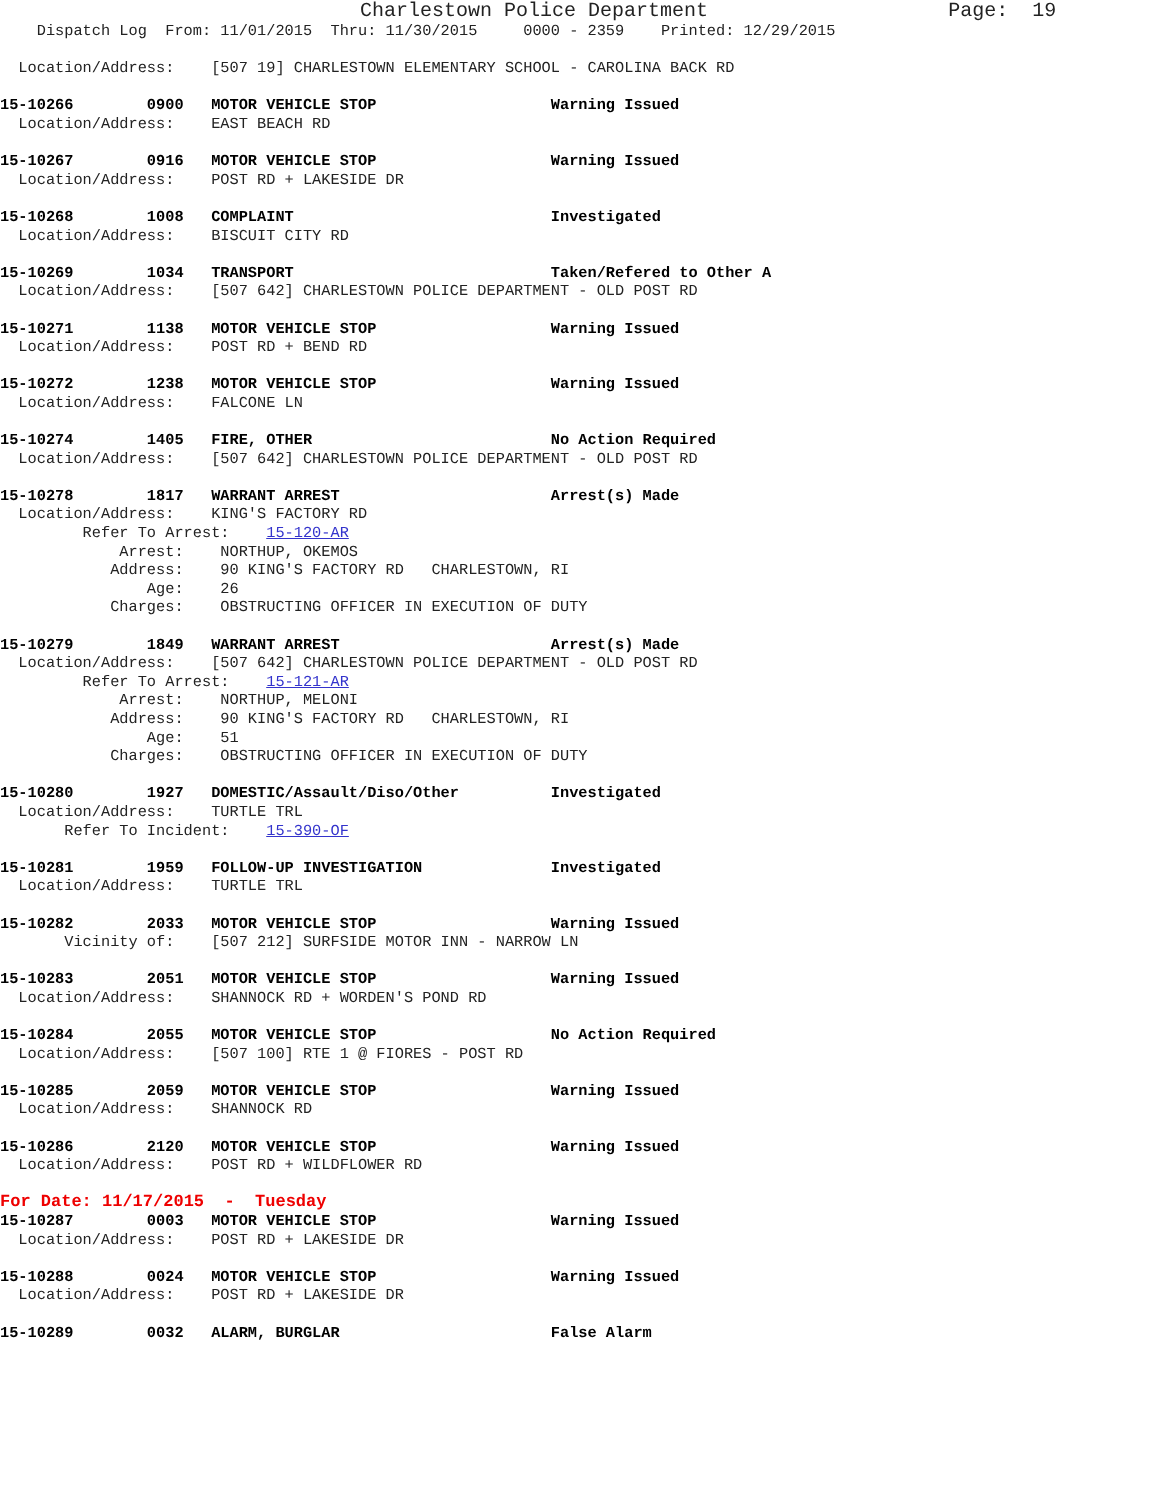Charlestown Police Department                    Page:  19
    Dispatch Log  From: 11/01/2015  Thru: 11/30/2015     0000 - 2359    Printed: 12/29/2015

  Location/Address:    [507 19] CHARLESTOWN ELEMENTARY SCHOOL - CAROLINA BACK RD

15-10266        0900   MOTOR VEHICLE STOP                   Warning Issued
  Location/Address:    EAST BEACH RD

15-10267        0916   MOTOR VEHICLE STOP                   Warning Issued
  Location/Address:    POST RD + LAKESIDE DR

15-10268        1008   COMPLAINT                            Investigated
  Location/Address:    BISCUIT CITY RD

15-10269        1034   TRANSPORT                            Taken/Refered to Other A
  Location/Address:    [507 642] CHARLESTOWN POLICE DEPARTMENT - OLD POST RD

15-10271        1138   MOTOR VEHICLE STOP                   Warning Issued
  Location/Address:    POST RD + BEND RD

15-10272        1238   MOTOR VEHICLE STOP                   Warning Issued
  Location/Address:    FALCONE LN

15-10274        1405   FIRE, OTHER                          No Action Required
  Location/Address:    [507 642] CHARLESTOWN POLICE DEPARTMENT - OLD POST RD

15-10278        1817   WARRANT ARREST                       Arrest(s) Made
  Location/Address:    KING'S FACTORY RD
         Refer To Arrest:    15-120-AR
             Arrest:    NORTHUP, OKEMOS
            Address:    90 KING'S FACTORY RD   CHARLESTOWN, RI
                Age:    26
            Charges:    OBSTRUCTING OFFICER IN EXECUTION OF DUTY

15-10279        1849   WARRANT ARREST                       Arrest(s) Made
  Location/Address:    [507 642] CHARLESTOWN POLICE DEPARTMENT - OLD POST RD
         Refer To Arrest:    15-121-AR
             Arrest:    NORTHUP, MELONI
            Address:    90 KING'S FACTORY RD   CHARLESTOWN, RI
                Age:    51
            Charges:    OBSTRUCTING OFFICER IN EXECUTION OF DUTY

15-10280        1927   DOMESTIC/Assault/Diso/Other          Investigated
  Location/Address:    TURTLE TRL
       Refer To Incident:    15-390-OF

15-10281        1959   FOLLOW-UP INVESTIGATION              Investigated
  Location/Address:    TURTLE TRL

15-10282        2033   MOTOR VEHICLE STOP                   Warning Issued
       Vicinity of:    [507 212] SURFSIDE MOTOR INN - NARROW LN

15-10283        2051   MOTOR VEHICLE STOP                   Warning Issued
  Location/Address:    SHANNOCK RD + WORDEN'S POND RD

15-10284        2055   MOTOR VEHICLE STOP                   No Action Required
  Location/Address:    [507 100] RTE 1 @ FIORES - POST RD

15-10285        2059   MOTOR VEHICLE STOP                   Warning Issued
  Location/Address:    SHANNOCK RD

15-10286        2120   MOTOR VEHICLE STOP                   Warning Issued
  Location/Address:    POST RD + WILDFLOWER RD
For Date: 11/17/2015  -  Tuesday
15-10287        0003   MOTOR VEHICLE STOP                   Warning Issued
  Location/Address:    POST RD + LAKESIDE DR

15-10288        0024   MOTOR VEHICLE STOP                   Warning Issued
  Location/Address:    POST RD + LAKESIDE DR

15-10289        0032   ALARM, BURGLAR                       False Alarm